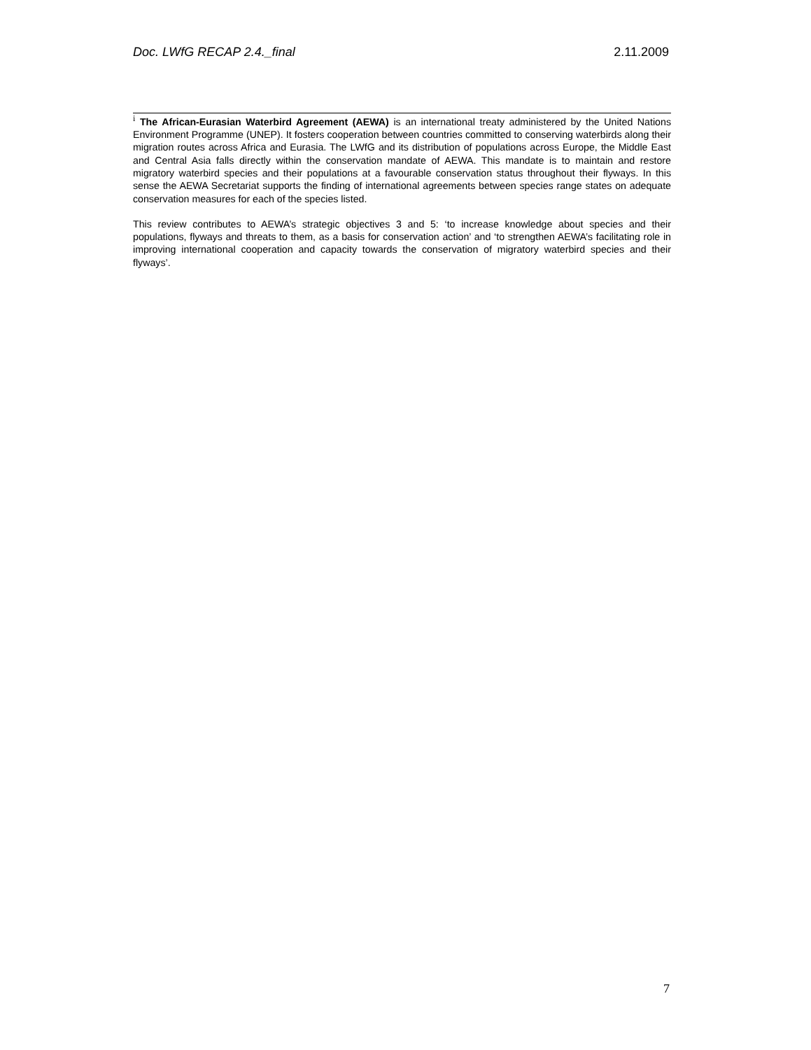Doc. LWfG RECAP 2.4._final 2.11.2009
<sup>i</sup> The African-Eurasian Waterbird Agreement (AEWA) is an international treaty administered by the United Nations Environment Programme (UNEP). It fosters cooperation between countries committed to conserving waterbirds along their migration routes across Africa and Eurasia. The LWfG and its distribution of populations across Europe, the Middle East and Central Asia falls directly within the conservation mandate of AEWA. This mandate is to maintain and restore migratory waterbird species and their populations at a favourable conservation status throughout their flyways. In this sense the AEWA Secretariat supports the finding of international agreements between species range states on adequate conservation measures for each of the species listed.
This review contributes to AEWA’s strategic objectives 3 and 5: ‘to increase knowledge about species and their populations, flyways and threats to them, as a basis for conservation action’ and ‘to strengthen AEWA’s facilitating role in improving international cooperation and capacity towards the conservation of migratory waterbird species and their flyways’.
7